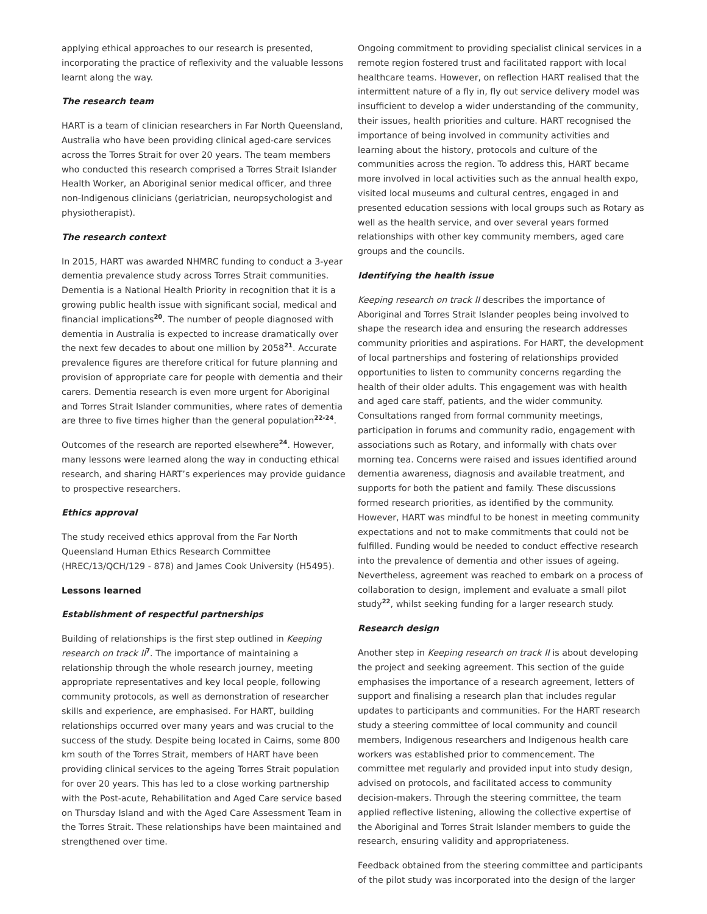applying ethical approaches to our research is presented, incorporating the practice of reflexivity and the valuable lessons learnt along the way.
The research team
HART is a team of clinician researchers in Far North Queensland, Australia who have been providing clinical aged-care services across the Torres Strait for over 20 years. The team members who conducted this research comprised a Torres Strait Islander Health Worker, an Aboriginal senior medical officer, and three non-Indigenous clinicians (geriatrician, neuropsychologist and physiotherapist).
The research context
In 2015, HART was awarded NHMRC funding to conduct a 3-year dementia prevalence study across Torres Strait communities. Dementia is a National Health Priority in recognition that it is a growing public health issue with significant social, medical and financial implications<sup>20</sup>. The number of people diagnosed with dementia in Australia is expected to increase dramatically over the next few decades to about one million by 2058<sup>21</sup>. Accurate prevalence figures are therefore critical for future planning and provision of appropriate care for people with dementia and their carers. Dementia research is even more urgent for Aboriginal and Torres Strait Islander communities, where rates of dementia are three to five times higher than the general population<sup>22-24</sup>.
Outcomes of the research are reported elsewhere<sup>24</sup>. However, many lessons were learned along the way in conducting ethical research, and sharing HART’s experiences may provide guidance to prospective researchers.
Ethics approval
The study received ethics approval from the Far North Queensland Human Ethics Research Committee (HREC/13/QCH/129 - 878) and James Cook University (H5495).
Lessons learned
Establishment of respectful partnerships
Building of relationships is the first step outlined in Keeping research on track II<sup>7</sup>. The importance of maintaining a relationship through the whole research journey, meeting appropriate representatives and key local people, following community protocols, as well as demonstration of researcher skills and experience, are emphasised. For HART, building relationships occurred over many years and was crucial to the success of the study. Despite being located in Cairns, some 800 km south of the Torres Strait, members of HART have been providing clinical services to the ageing Torres Strait population for over 20 years. This has led to a close working partnership with the Post-acute, Rehabilitation and Aged Care service based on Thursday Island and with the Aged Care Assessment Team in the Torres Strait. These relationships have been maintained and strengthened over time.
Ongoing commitment to providing specialist clinical services in a remote region fostered trust and facilitated rapport with local healthcare teams. However, on reflection HART realised that the intermittent nature of a fly in, fly out service delivery model was insufficient to develop a wider understanding of the community, their issues, health priorities and culture. HART recognised the importance of being involved in community activities and learning about the history, protocols and culture of the communities across the region. To address this, HART became more involved in local activities such as the annual health expo, visited local museums and cultural centres, engaged in and presented education sessions with local groups such as Rotary as well as the health service, and over several years formed relationships with other key community members, aged care groups and the councils.
Identifying the health issue
Keeping research on track II describes the importance of Aboriginal and Torres Strait Islander peoples being involved to shape the research idea and ensuring the research addresses community priorities and aspirations. For HART, the development of local partnerships and fostering of relationships provided opportunities to listen to community concerns regarding the health of their older adults. This engagement was with health and aged care staff, patients, and the wider community. Consultations ranged from formal community meetings, participation in forums and community radio, engagement with associations such as Rotary, and informally with chats over morning tea. Concerns were raised and issues identified around dementia awareness, diagnosis and available treatment, and supports for both the patient and family. These discussions formed research priorities, as identified by the community. However, HART was mindful to be honest in meeting community expectations and not to make commitments that could not be fulfilled. Funding would be needed to conduct effective research into the prevalence of dementia and other issues of ageing. Nevertheless, agreement was reached to embark on a process of collaboration to design, implement and evaluate a small pilot study<sup>22</sup>, whilst seeking funding for a larger research study.
Research design
Another step in Keeping research on track II is about developing the project and seeking agreement. This section of the guide emphasises the importance of a research agreement, letters of support and finalising a research plan that includes regular updates to participants and communities. For the HART research study a steering committee of local community and council members, Indigenous researchers and Indigenous health care workers was established prior to commencement. The committee met regularly and provided input into study design, advised on protocols, and facilitated access to community decision-makers. Through the steering committee, the team applied reflective listening, allowing the collective expertise of the Aboriginal and Torres Strait Islander members to guide the research, ensuring validity and appropriateness.
Feedback obtained from the steering committee and participants of the pilot study was incorporated into the design of the larger